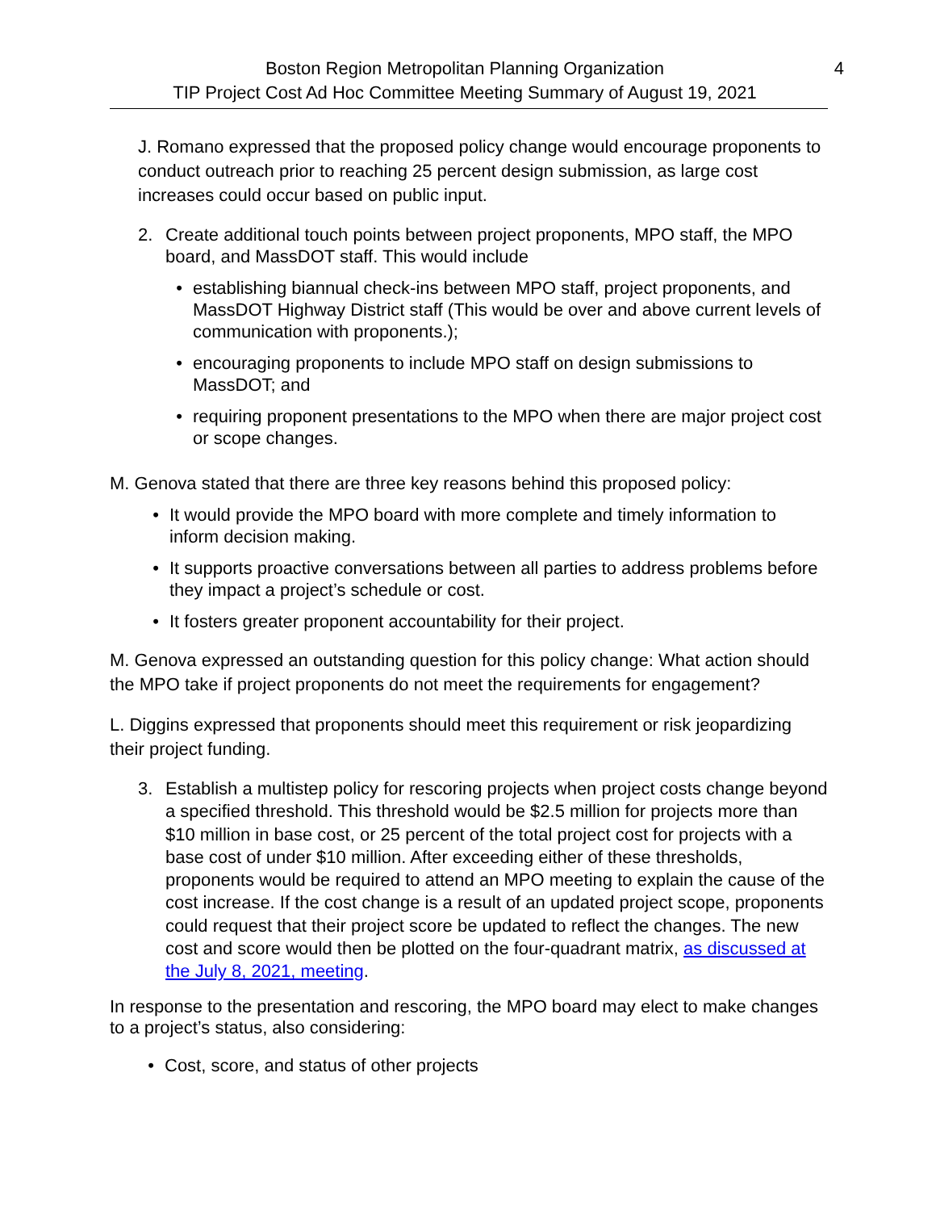Boston Region Metropolitan Planning Organization
TIP Project Cost Ad Hoc Committee Meeting Summary of August 19, 2021
4
J. Romano expressed that the proposed policy change would encourage proponents to conduct outreach prior to reaching 25 percent design submission, as large cost increases could occur based on public input.
2. Create additional touch points between project proponents, MPO staff, the MPO board, and MassDOT staff. This would include
• establishing biannual check-ins between MPO staff, project proponents, and MassDOT Highway District staff (This would be over and above current levels of communication with proponents.);
• encouraging proponents to include MPO staff on design submissions to MassDOT; and
• requiring proponent presentations to the MPO when there are major project cost or scope changes.
M. Genova stated that there are three key reasons behind this proposed policy:
• It would provide the MPO board with more complete and timely information to inform decision making.
• It supports proactive conversations between all parties to address problems before they impact a project’s schedule or cost.
• It fosters greater proponent accountability for their project.
M. Genova expressed an outstanding question for this policy change: What action should the MPO take if project proponents do not meet the requirements for engagement?
L. Diggins expressed that proponents should meet this requirement or risk jeopardizing their project funding.
3. Establish a multistep policy for rescoring projects when project costs change beyond a specified threshold. This threshold would be $2.5 million for projects more than $10 million in base cost, or 25 percent of the total project cost for projects with a base cost of under $10 million. After exceeding either of these thresholds, proponents would be required to attend an MPO meeting to explain the cause of the cost increase. If the cost change is a result of an updated project scope, proponents could request that their project score be updated to reflect the changes. The new cost and score would then be plotted on the four-quadrant matrix, as discussed at the July 8, 2021, meeting.
In response to the presentation and rescoring, the MPO board may elect to make changes to a project’s status, also considering:
• Cost, score, and status of other projects